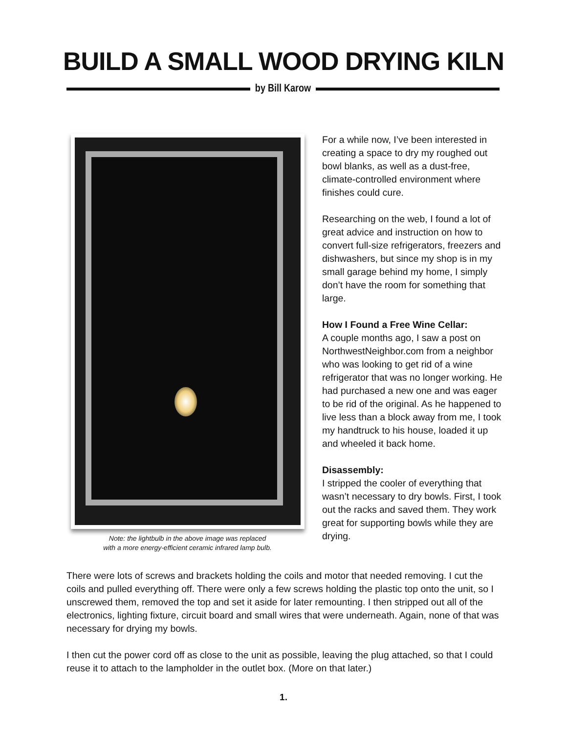BUILD A SMALL WOOD DRYING KILN
by Bill Karow
Note: the lightbulb in the above image was replaced
with a more energy-efficient ceramic infrared lamp bulb.
For a while now, I’ve been interested in creating a space to dry my roughed out bowl blanks, as well as a dust-free, climate-controlled environment where finishes could cure.
Researching on the web, I found a lot of great advice and instruction on how to convert full-size refrigerators, freezers and dishwashers, but since my shop is in my small garage behind my home, I simply don’t have the room for something that large.
How I Found a Free Wine Cellar:
A couple months ago, I saw a post on NorthwestNeighbor.com from a neighbor who was looking to get rid of a wine refrigerator that was no longer working. He had purchased a new one and was eager to be rid of the original. As he happened to live less than a block away from me, I took my handtruck to his house, loaded it up and wheeled it back home.
Disassembly:
I stripped the cooler of everything that wasn’t necessary to dry bowls. First, I took out the racks and saved them. They work great for supporting bowls while they are drying.
There were lots of screws and brackets holding the coils and motor that needed removing. I cut the coils and pulled everything off. There were only a few screws holding the plastic top onto the unit, so I unscrewed them, removed the top and set it aside for later remounting. I then stripped out all of the electronics, lighting fixture, circuit board and small wires that were underneath. Again, none of that was necessary for drying my bowls.
I then cut the power cord off as close to the unit as possible, leaving the plug attached, so that I could reuse it to attach to the lampholder in the outlet box. (More on that later.)
1.